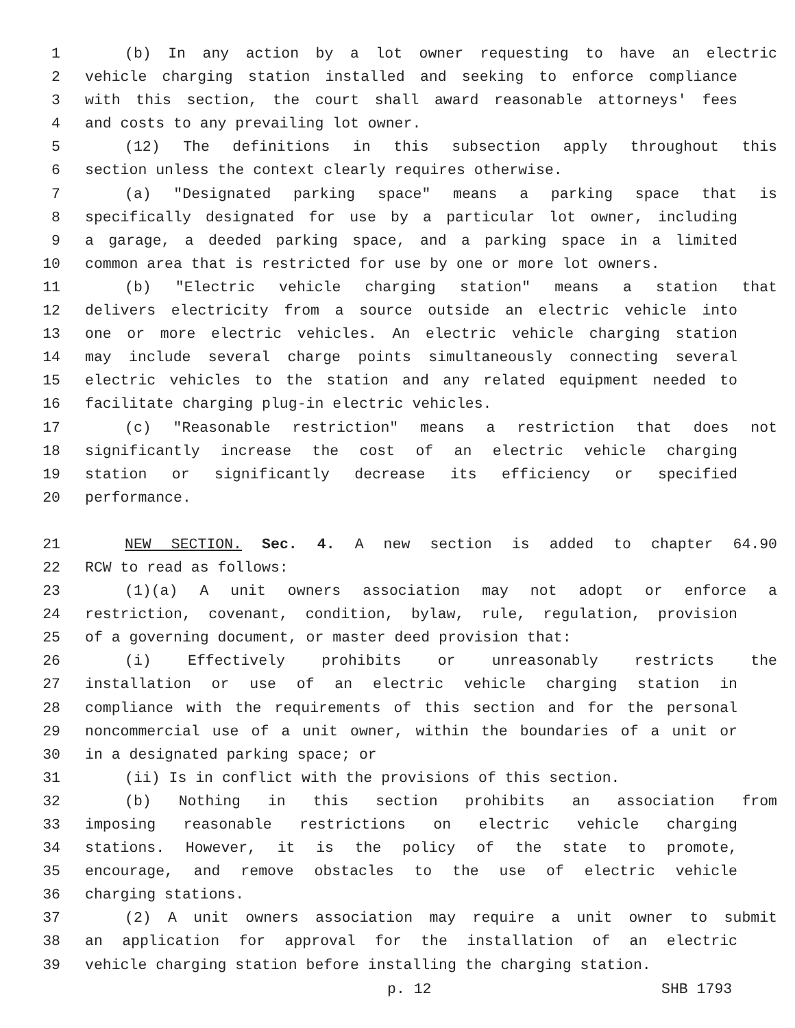1 (b) In any action by a lot owner requesting to have an electric
2 vehicle charging station installed and seeking to enforce compliance
3 with this section, the court shall award reasonable attorneys' fees
4 and costs to any prevailing lot owner.
5 (12) The definitions in this subsection apply throughout this
6 section unless the context clearly requires otherwise.
7 (a) "Designated parking space" means a parking space that is
8 specifically designated for use by a particular lot owner, including
9 a garage, a deeded parking space, and a parking space in a limited
10 common area that is restricted for use by one or more lot owners.
11 (b) "Electric vehicle charging station" means a station that
12 delivers electricity from a source outside an electric vehicle into
13 one or more electric vehicles. An electric vehicle charging station
14 may include several charge points simultaneously connecting several
15 electric vehicles to the station and any related equipment needed to
16 facilitate charging plug-in electric vehicles.
17 (c) "Reasonable restriction" means a restriction that does not
18 significantly increase the cost of an electric vehicle charging
19 station or significantly decrease its efficiency or specified
20 performance.
21 NEW SECTION. Sec. 4. A new section is added to chapter 64.90
22 RCW to read as follows:
23 (1)(a) A unit owners association may not adopt or enforce a
24 restriction, covenant, condition, bylaw, rule, regulation, provision
25 of a governing document, or master deed provision that:
26 (i) Effectively prohibits or unreasonably restricts the
27 installation or use of an electric vehicle charging station in
28 compliance with the requirements of this section and for the personal
29 noncommercial use of a unit owner, within the boundaries of a unit or
30 in a designated parking space; or
31 (ii) Is in conflict with the provisions of this section.
32 (b) Nothing in this section prohibits an association from
33 imposing reasonable restrictions on electric vehicle charging
34 stations. However, it is the policy of the state to promote,
35 encourage, and remove obstacles to the use of electric vehicle
36 charging stations.
37 (2) A unit owners association may require a unit owner to submit
38 an application for approval for the installation of an electric
39 vehicle charging station before installing the charging station.
p. 12 SHB 1793